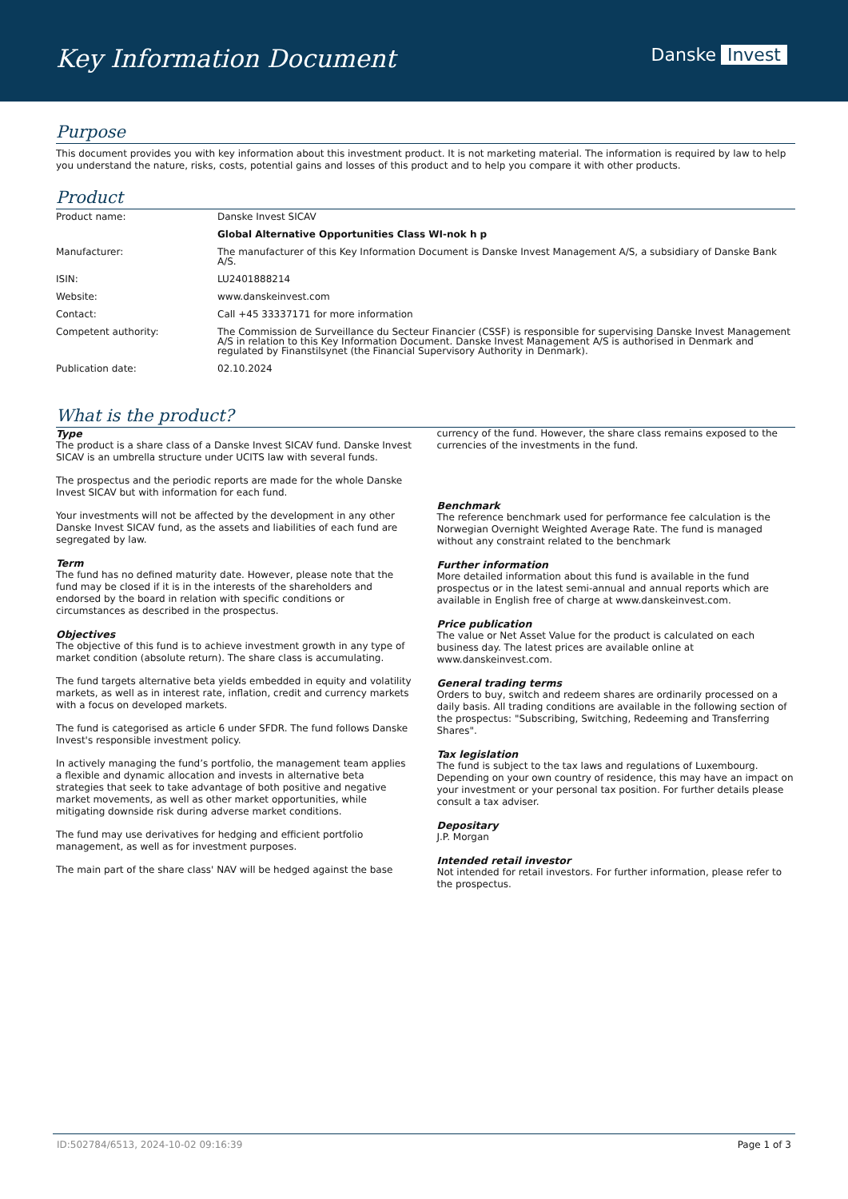Key Information Document Danske Invest
Purpose
This document provides you with key information about this investment product. It is not marketing material. The information is required by law to help you understand the nature, risks, costs, potential gains and losses of this product and to help you compare it with other products.
Product
| Product name: | Danske Invest SICAV |
| | Global Alternative Opportunities Class WI-nok h p |
| Manufacturer: | The manufacturer of this Key Information Document is Danske Invest Management A/S, a subsidiary of Danske Bank A/S. |
| ISIN: | LU2401888214 |
| Website: | www.danskeinvest.com |
| Contact: | Call +45 33337171 for more information |
| Competent authority: | The Commission de Surveillance du Secteur Financier (CSSF) is responsible for supervising Danske Invest Management A/S in relation to this Key Information Document. Danske Invest Management A/S is authorised in Denmark and regulated by Finanstilsynet (the Financial Supervisory Authority in Denmark). |
| Publication date: | 02.10.2024 |
What is the product?
Type
The product is a share class of a Danske Invest SICAV fund. Danske Invest SICAV is an umbrella structure under UCITS law with several funds.
The prospectus and the periodic reports are made for the whole Danske Invest SICAV but with information for each fund.
Your investments will not be affected by the development in any other Danske Invest SICAV fund, as the assets and liabilities of each fund are segregated by law.
Term
The fund has no defined maturity date. However, please note that the fund may be closed if it is in the interests of the shareholders and endorsed by the board in relation with specific conditions or circumstances as described in the prospectus.
Objectives
The objective of this fund is to achieve investment growth in any type of market condition (absolute return). The share class is accumulating.
The fund targets alternative beta yields embedded in equity and volatility markets, as well as in interest rate, inflation, credit and currency markets with a focus on developed markets.
The fund is categorised as article 6 under SFDR. The fund follows Danske Invest's responsible investment policy.
In actively managing the fund’s portfolio, the management team applies a flexible and dynamic allocation and invests in alternative beta strategies that seek to take advantage of both positive and negative market movements, as well as other market opportunities, while mitigating downside risk during adverse market conditions.
The fund may use derivatives for hedging and efficient portfolio management, as well as for investment purposes.
The main part of the share class' NAV will be hedged against the base
currency of the fund. However, the share class remains exposed to the currencies of the investments in the fund.
Benchmark
The reference benchmark used for performance fee calculation is the Norwegian Overnight Weighted Average Rate. The fund is managed without any constraint related to the benchmark
Further information
More detailed information about this fund is available in the fund prospectus or in the latest semi-annual and annual reports which are available in English free of charge at www.danskeinvest.com.
Price publication
The value or Net Asset Value for the product is calculated on each business day. The latest prices are available online at www.danskeinvest.com.
General trading terms
Orders to buy, switch and redeem shares are ordinarily processed on a daily basis. All trading conditions are available in the following section of the prospectus: "Subscribing, Switching, Redeeming and Transferring Shares".
Tax legislation
The fund is subject to the tax laws and regulations of Luxembourg. Depending on your own country of residence, this may have an impact on your investment or your personal tax position. For further details please consult a tax adviser.
Depositary
J.P. Morgan
Intended retail investor
Not intended for retail investors. For further information, please refer to the prospectus.
ID:502784/6513, 2024-10-02 09:16:39 Page 1 of 3